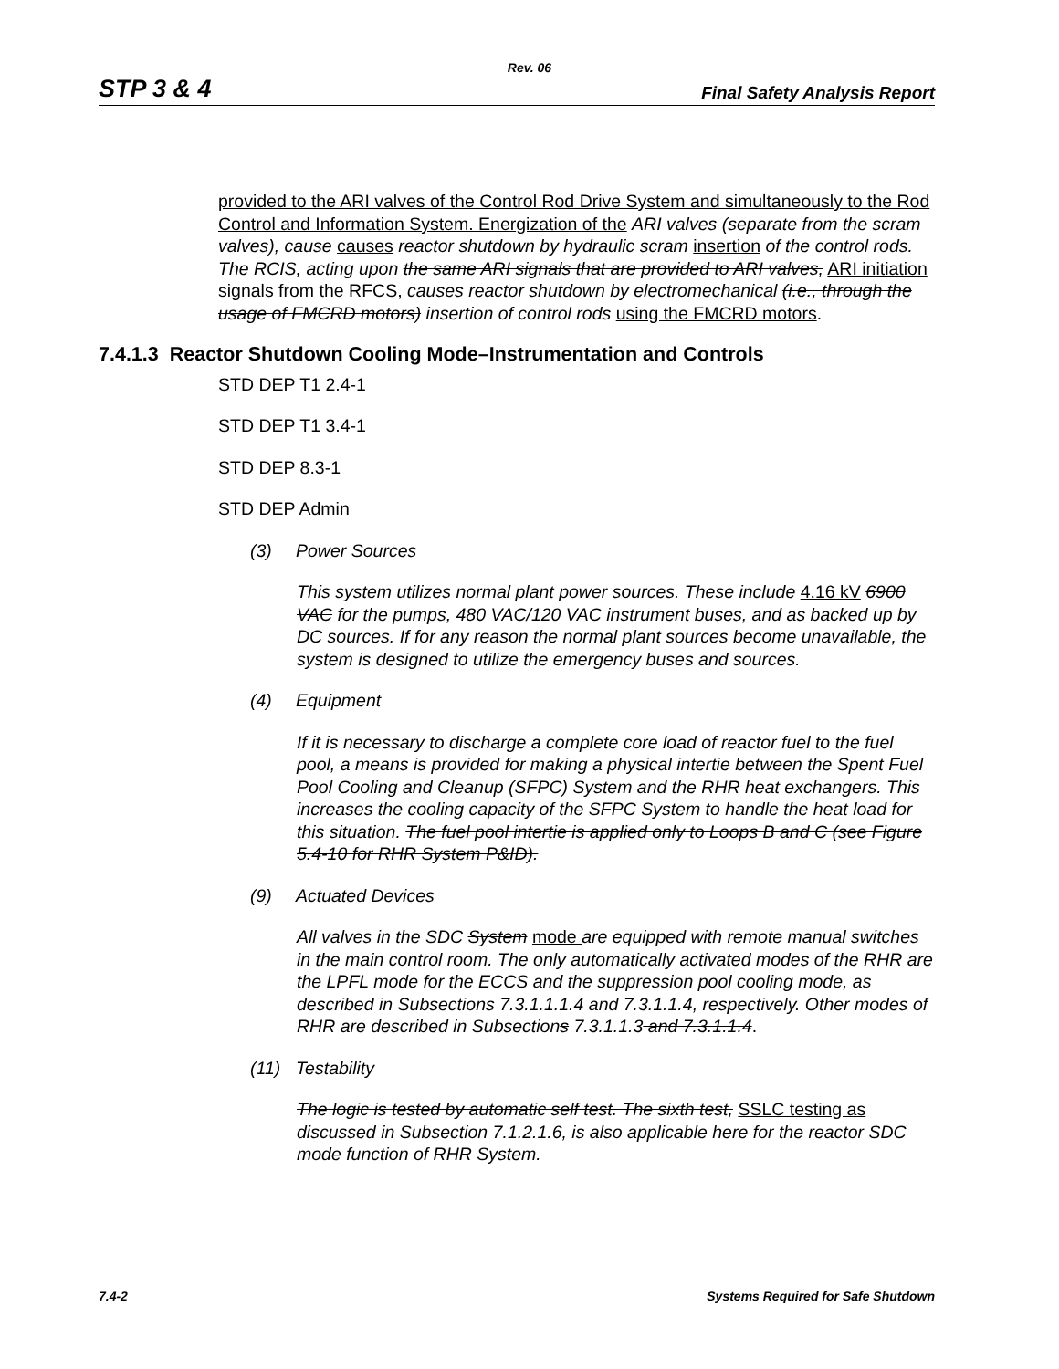Rev. 06
STP 3 & 4 Final Safety Analysis Report
provided to the ARI valves of the Control Rod Drive System and simultaneously to the Rod Control and Information System. Energization of the ARI valves (separate from the scram valves), cause causes reactor shutdown by hydraulic scram insertion of the control rods. The RCIS, acting upon the same ARI signals that are provided to ARI valves, ARI initiation signals from the RFCS, causes reactor shutdown by electromechanical (i.e., through the usage of FMCRD motors) insertion of control rods using the FMCRD motors.
7.4.1.3 Reactor Shutdown Cooling Mode–Instrumentation and Controls
STD DEP T1 2.4-1
STD DEP T1 3.4-1
STD DEP 8.3-1
STD DEP Admin
(3) Power Sources
This system utilizes normal plant power sources. These include 4.16 kV 6900 VAC for the pumps, 480 VAC/120 VAC instrument buses, and as backed up by DC sources. If for any reason the normal plant sources become unavailable, the system is designed to utilize the emergency buses and sources.
(4) Equipment
If it is necessary to discharge a complete core load of reactor fuel to the fuel pool, a means is provided for making a physical intertie between the Spent Fuel Pool Cooling and Cleanup (SFPC) System and the RHR heat exchangers. This increases the cooling capacity of the SFPC System to handle the heat load for this situation. The fuel pool intertie is applied only to Loops B and C (see Figure 5.4-10 for RHR System P&ID).
(9) Actuated Devices
All valves in the SDC System mode are equipped with remote manual switches in the main control room. The only automatically activated modes of the RHR are the LPFL mode for the ECCS and the suppression pool cooling mode, as described in Subsections 7.3.1.1.1.4 and 7.3.1.1.4, respectively. Other modes of RHR are described in Subsections 7.3.1.1.3 and 7.3.1.1.4.
(11) Testability
The logic is tested by automatic self test. The sixth test, SSLC testing as discussed in Subsection 7.1.2.1.6, is also applicable here for the reactor SDC mode function of RHR System.
7.4-2 Systems Required for Safe Shutdown